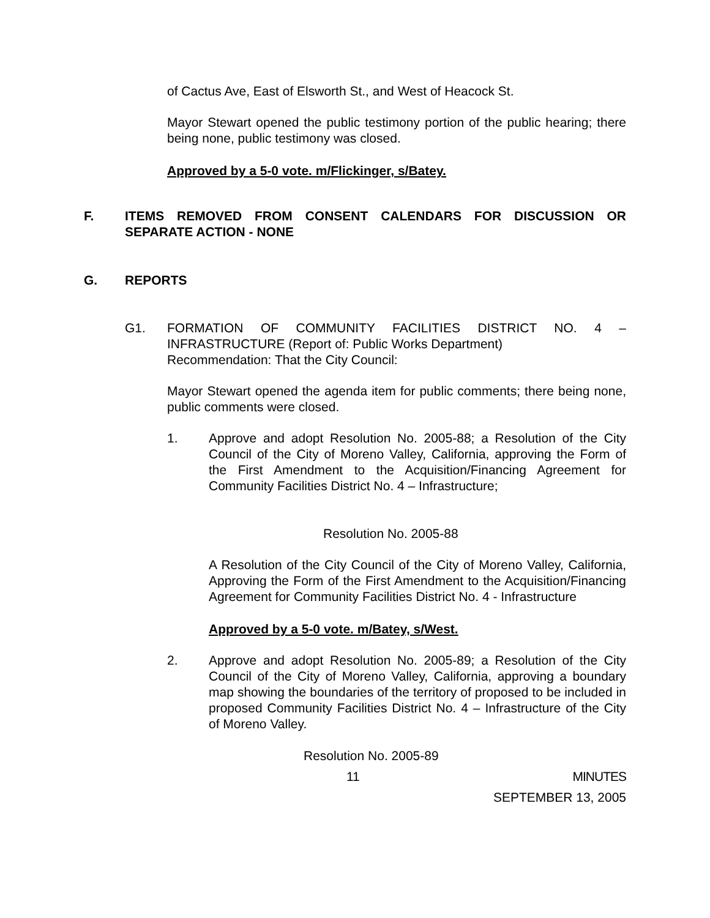of Cactus Ave, East of Elsworth St., and West of Heacock St.
Mayor Stewart opened the public testimony portion of the public hearing; there being none, public testimony was closed.
Approved by a 5-0 vote. m/Flickinger, s/Batey.
F. ITEMS REMOVED FROM CONSENT CALENDARS FOR DISCUSSION OR SEPARATE ACTION - NONE
G. REPORTS
G1. FORMATION OF COMMUNITY FACILITIES DISTRICT NO. 4 – INFRASTRUCTURE (Report of: Public Works Department)
Recommendation: That the City Council:
Mayor Stewart opened the agenda item for public comments; there being none, public comments were closed.
1. Approve and adopt Resolution No. 2005-88; a Resolution of the City Council of the City of Moreno Valley, California, approving the Form of the First Amendment to the Acquisition/Financing Agreement for Community Facilities District No. 4 – Infrastructure;
Resolution No. 2005-88
A Resolution of the City Council of the City of Moreno Valley, California, Approving the Form of the First Amendment to the Acquisition/Financing Agreement for Community Facilities District No. 4 - Infrastructure
Approved by a 5-0 vote. m/Batey, s/West.
2. Approve and adopt Resolution No. 2005-89; a Resolution of the City Council of the City of Moreno Valley, California, approving a boundary map showing the boundaries of the territory of proposed to be included in proposed Community Facilities District No. 4 – Infrastructure of the City of Moreno Valley.
Resolution No. 2005-89
11 MINUTES
SEPTEMBER 13, 2005